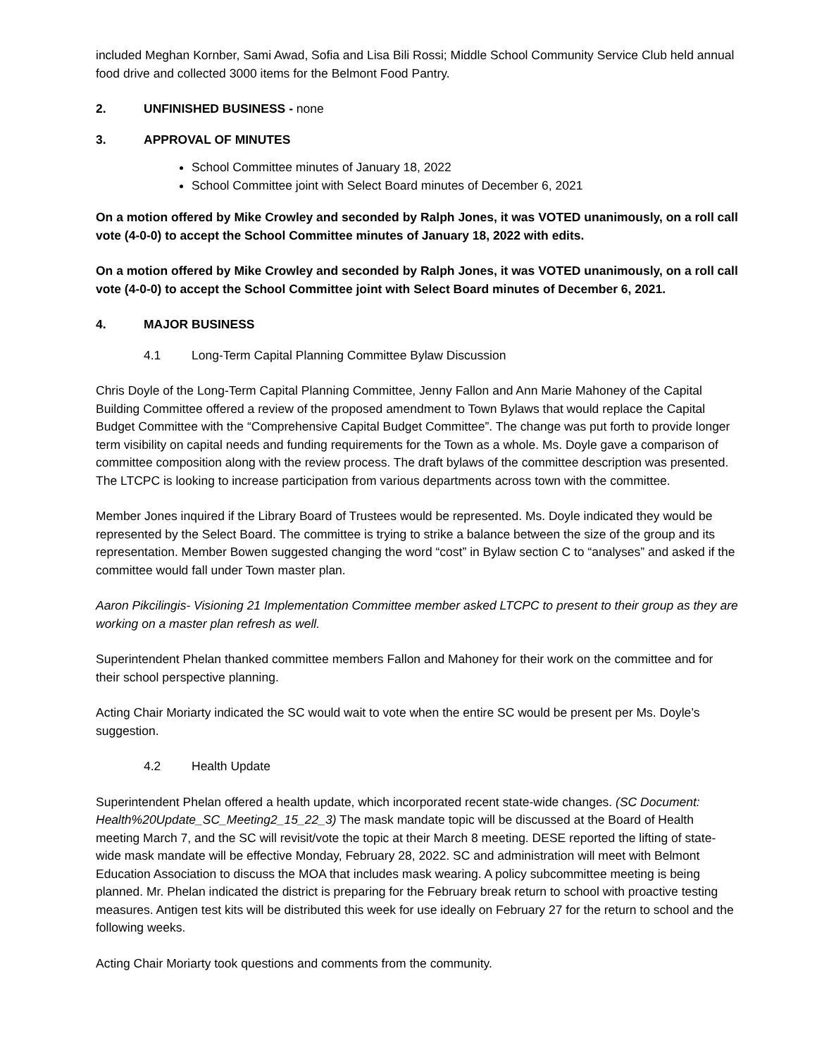included Meghan Kornber, Sami Awad, Sofia and Lisa Bili Rossi; Middle School Community Service Club held annual food drive and collected 3000 items for the Belmont Food Pantry.
2. UNFINISHED BUSINESS - none
3. APPROVAL OF MINUTES
School Committee minutes of January 18, 2022
School Committee joint with Select Board minutes of December 6, 2021
On a motion offered by Mike Crowley and seconded by Ralph Jones, it was VOTED unanimously, on a roll call vote (4-0-0) to accept the School Committee minutes of January 18, 2022 with edits.
On a motion offered by Mike Crowley and seconded by Ralph Jones, it was VOTED unanimously, on a roll call vote (4-0-0) to accept the School Committee joint with Select Board minutes of December 6, 2021.
4. MAJOR BUSINESS
4.1 Long-Term Capital Planning Committee Bylaw Discussion
Chris Doyle of the Long-Term Capital Planning Committee, Jenny Fallon and Ann Marie Mahoney of the Capital Building Committee offered a review of the proposed amendment to Town Bylaws that would replace the Capital Budget Committee with the “Comprehensive Capital Budget Committee”. The change was put forth to provide longer term visibility on capital needs and funding requirements for the Town as a whole. Ms. Doyle gave a comparison of committee composition along with the review process. The draft bylaws of the committee description was presented. The LTCPC is looking to increase participation from various departments across town with the committee.
Member Jones inquired if the Library Board of Trustees would be represented. Ms. Doyle indicated they would be represented by the Select Board. The committee is trying to strike a balance between the size of the group and its representation. Member Bowen suggested changing the word “cost” in Bylaw section C to “analyses” and asked if the committee would fall under Town master plan.
Aaron Pikcilingis- Visioning 21 Implementation Committee member asked LTCPC to present to their group as they are working on a master plan refresh as well.
Superintendent Phelan thanked committee members Fallon and Mahoney for their work on the committee and for their school perspective planning.
Acting Chair Moriarty indicated the SC would wait to vote when the entire SC would be present per Ms. Doyle’s suggestion.
4.2 Health Update
Superintendent Phelan offered a health update, which incorporated recent state-wide changes. (SC Document: Health%20Update_SC_Meeting2_15_22_3) The mask mandate topic will be discussed at the Board of Health meeting March 7, and the SC will revisit/vote the topic at their March 8 meeting. DESE reported the lifting of state-wide mask mandate will be effective Monday, February 28, 2022. SC and administration will meet with Belmont Education Association to discuss the MOA that includes mask wearing. A policy subcommittee meeting is being planned. Mr. Phelan indicated the district is preparing for the February break return to school with proactive testing measures. Antigen test kits will be distributed this week for use ideally on February 27 for the return to school and the following weeks.
Acting Chair Moriarty took questions and comments from the community.